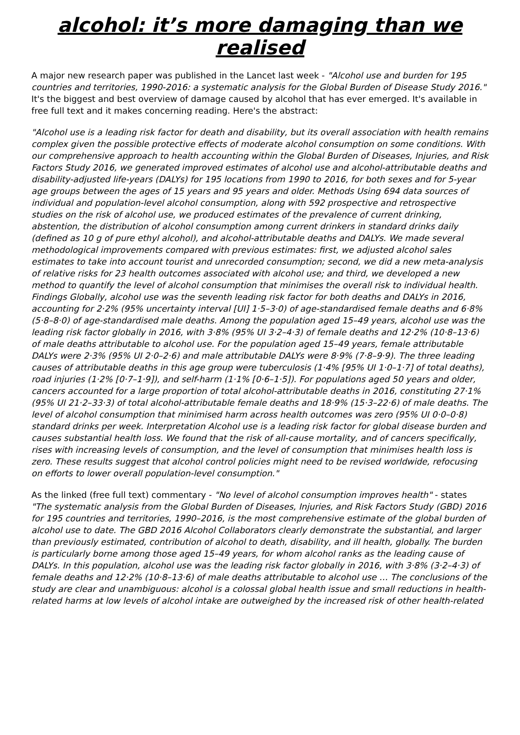alcohol: it’s more damaging than we realised
A major new research paper was published in the Lancet last week - "Alcohol use and burden for 195 countries and territories, 1990-2016: a systematic analysis for the Global Burden of Disease Study 2016." It's the biggest and best overview of damage caused by alcohol that has ever emerged. It's available in free full text and it makes concerning reading. Here's the abstract:
"Alcohol use is a leading risk factor for death and disability, but its overall association with health remains complex given the possible protective effects of moderate alcohol consumption on some conditions. With our comprehensive approach to health accounting within the Global Burden of Diseases, Injuries, and Risk Factors Study 2016, we generated improved estimates of alcohol use and alcohol-attributable deaths and disability-adjusted life-years (DALYs) for 195 locations from 1990 to 2016, for both sexes and for 5-year age groups between the ages of 15 years and 95 years and older. Methods Using 694 data sources of individual and population-level alcohol consumption, along with 592 prospective and retrospective studies on the risk of alcohol use, we produced estimates of the prevalence of current drinking, abstention, the distribution of alcohol consumption among current drinkers in standard drinks daily (defined as 10 g of pure ethyl alcohol), and alcohol-attributable deaths and DALYs. We made several methodological improvements compared with previous estimates: first, we adjusted alcohol sales estimates to take into account tourist and unrecorded consumption; second, we did a new meta-analysis of relative risks for 23 health outcomes associated with alcohol use; and third, we developed a new method to quantify the level of alcohol consumption that minimises the overall risk to individual health. Findings Globally, alcohol use was the seventh leading risk factor for both deaths and DALYs in 2016, accounting for 2·2% (95% uncertainty interval [UI] 1·5–3·0) of age-standardised female deaths and 6·8% (5·8–8·0) of age-standardised male deaths. Among the population aged 15–49 years, alcohol use was the leading risk factor globally in 2016, with 3·8% (95% UI 3·2–4·3) of female deaths and 12·2% (10·8–13·6) of male deaths attributable to alcohol use. For the population aged 15–49 years, female attributable DALYs were 2·3% (95% UI 2·0–2·6) and male attributable DALYs were 8·9% (7·8–9·9). The three leading causes of attributable deaths in this age group were tuberculosis (1·4% [95% UI 1·0–1·7] of total deaths), road injuries (1·2% [0·7–1·9]), and self-harm (1·1% [0·6–1·5]). For populations aged 50 years and older, cancers accounted for a large proportion of total alcohol-attributable deaths in 2016, constituting 27·1% (95% UI 21·2–33·3) of total alcohol-attributable female deaths and 18·9% (15·3–22·6) of male deaths. The level of alcohol consumption that minimised harm across health outcomes was zero (95% UI 0·0–0·8) standard drinks per week. Interpretation Alcohol use is a leading risk factor for global disease burden and causes substantial health loss. We found that the risk of all-cause mortality, and of cancers specifically, rises with increasing levels of consumption, and the level of consumption that minimises health loss is zero. These results suggest that alcohol control policies might need to be revised worldwide, refocusing on efforts to lower overall population-level consumption."
As the linked (free full text) commentary - "No level of alcohol consumption improves health" - states "The systematic analysis from the Global Burden of Diseases, Injuries, and Risk Factors Study (GBD) 2016 for 195 countries and territories, 1990–2016, is the most comprehensive estimate of the global burden of alcohol use to date. The GBD 2016 Alcohol Collaborators clearly demonstrate the substantial, and larger than previously estimated, contribution of alcohol to death, disability, and ill health, globally. The burden is particularly borne among those aged 15–49 years, for whom alcohol ranks as the leading cause of DALYs. In this population, alcohol use was the leading risk factor globally in 2016, with 3·8% (3·2–4·3) of female deaths and 12·2% (10·8–13·6) of male deaths attributable to alcohol use … The conclusions of the study are clear and unambiguous: alcohol is a colossal global health issue and small reductions in health-related harms at low levels of alcohol intake are outweighed by the increased risk of other health-related